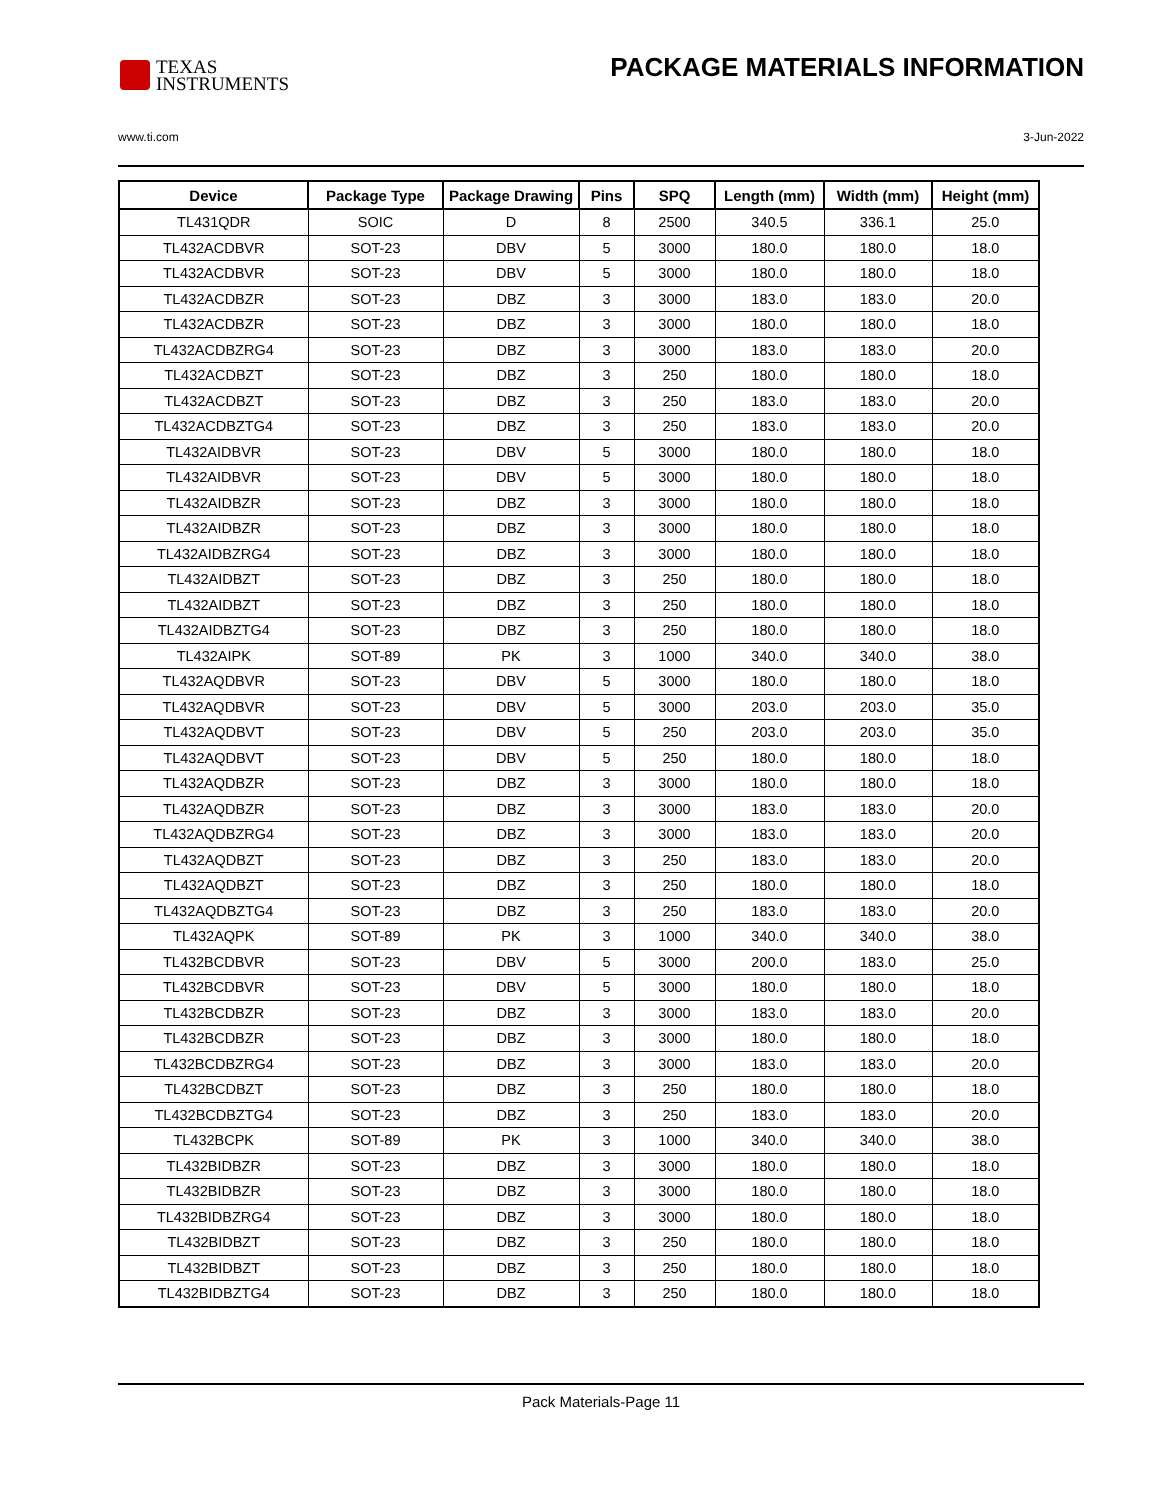TEXAS
INSTRUMENTS
PACKAGE MATERIALS INFORMATION
www.ti.com 3-Jun-2022
| Device | Package Type | Package Drawing | Pins | SPQ | Length (mm) | Width (mm) | Height (mm) |
| --- | --- | --- | --- | --- | --- | --- | --- |
| TL431QDR | SOIC | D | 8 | 2500 | 340.5 | 336.1 | 25.0 |
| TL432ACDBVR | SOT-23 | DBV | 5 | 3000 | 180.0 | 180.0 | 18.0 |
| TL432ACDBVR | SOT-23 | DBV | 5 | 3000 | 180.0 | 180.0 | 18.0 |
| TL432ACDBZR | SOT-23 | DBZ | 3 | 3000 | 183.0 | 183.0 | 20.0 |
| TL432ACDBZR | SOT-23 | DBZ | 3 | 3000 | 180.0 | 180.0 | 18.0 |
| TL432ACDBZRG4 | SOT-23 | DBZ | 3 | 3000 | 183.0 | 183.0 | 20.0 |
| TL432ACDBZT | SOT-23 | DBZ | 3 | 250 | 180.0 | 180.0 | 18.0 |
| TL432ACDBZT | SOT-23 | DBZ | 3 | 250 | 183.0 | 183.0 | 20.0 |
| TL432ACDBZTG4 | SOT-23 | DBZ | 3 | 250 | 183.0 | 183.0 | 20.0 |
| TL432AIDBVR | SOT-23 | DBV | 5 | 3000 | 180.0 | 180.0 | 18.0 |
| TL432AIDBVR | SOT-23 | DBV | 5 | 3000 | 180.0 | 180.0 | 18.0 |
| TL432AIDBZR | SOT-23 | DBZ | 3 | 3000 | 180.0 | 180.0 | 18.0 |
| TL432AIDBZR | SOT-23 | DBZ | 3 | 3000 | 180.0 | 180.0 | 18.0 |
| TL432AIDBZRG4 | SOT-23 | DBZ | 3 | 3000 | 180.0 | 180.0 | 18.0 |
| TL432AIDBZT | SOT-23 | DBZ | 3 | 250 | 180.0 | 180.0 | 18.0 |
| TL432AIDBZT | SOT-23 | DBZ | 3 | 250 | 180.0 | 180.0 | 18.0 |
| TL432AIDBZTG4 | SOT-23 | DBZ | 3 | 250 | 180.0 | 180.0 | 18.0 |
| TL432AIPK | SOT-89 | PK | 3 | 1000 | 340.0 | 340.0 | 38.0 |
| TL432AQDBVR | SOT-23 | DBV | 5 | 3000 | 180.0 | 180.0 | 18.0 |
| TL432AQDBVR | SOT-23 | DBV | 5 | 3000 | 203.0 | 203.0 | 35.0 |
| TL432AQDBVT | SOT-23 | DBV | 5 | 250 | 203.0 | 203.0 | 35.0 |
| TL432AQDBVT | SOT-23 | DBV | 5 | 250 | 180.0 | 180.0 | 18.0 |
| TL432AQDBZR | SOT-23 | DBZ | 3 | 3000 | 180.0 | 180.0 | 18.0 |
| TL432AQDBZR | SOT-23 | DBZ | 3 | 3000 | 183.0 | 183.0 | 20.0 |
| TL432AQDBZRG4 | SOT-23 | DBZ | 3 | 3000 | 183.0 | 183.0 | 20.0 |
| TL432AQDBZT | SOT-23 | DBZ | 3 | 250 | 183.0 | 183.0 | 20.0 |
| TL432AQDBZT | SOT-23 | DBZ | 3 | 250 | 180.0 | 180.0 | 18.0 |
| TL432AQDBZTG4 | SOT-23 | DBZ | 3 | 250 | 183.0 | 183.0 | 20.0 |
| TL432AQPK | SOT-89 | PK | 3 | 1000 | 340.0 | 340.0 | 38.0 |
| TL432BCDBVR | SOT-23 | DBV | 5 | 3000 | 200.0 | 183.0 | 25.0 |
| TL432BCDBVR | SOT-23 | DBV | 5 | 3000 | 180.0 | 180.0 | 18.0 |
| TL432BCDBZR | SOT-23 | DBZ | 3 | 3000 | 183.0 | 183.0 | 20.0 |
| TL432BCDBZR | SOT-23 | DBZ | 3 | 3000 | 180.0 | 180.0 | 18.0 |
| TL432BCDBZRG4 | SOT-23 | DBZ | 3 | 3000 | 183.0 | 183.0 | 20.0 |
| TL432BCDBZT | SOT-23 | DBZ | 3 | 250 | 180.0 | 180.0 | 18.0 |
| TL432BCDBZTG4 | SOT-23 | DBZ | 3 | 250 | 183.0 | 183.0 | 20.0 |
| TL432BCPK | SOT-89 | PK | 3 | 1000 | 340.0 | 340.0 | 38.0 |
| TL432BIDBZR | SOT-23 | DBZ | 3 | 3000 | 180.0 | 180.0 | 18.0 |
| TL432BIDBZR | SOT-23 | DBZ | 3 | 3000 | 180.0 | 180.0 | 18.0 |
| TL432BIDBZRG4 | SOT-23 | DBZ | 3 | 3000 | 180.0 | 180.0 | 18.0 |
| TL432BIDBZT | SOT-23 | DBZ | 3 | 250 | 180.0 | 180.0 | 18.0 |
| TL432BIDBZT | SOT-23 | DBZ | 3 | 250 | 180.0 | 180.0 | 18.0 |
| TL432BIDBZTG4 | SOT-23 | DBZ | 3 | 250 | 180.0 | 180.0 | 18.0 |
Pack Materials-Page 11